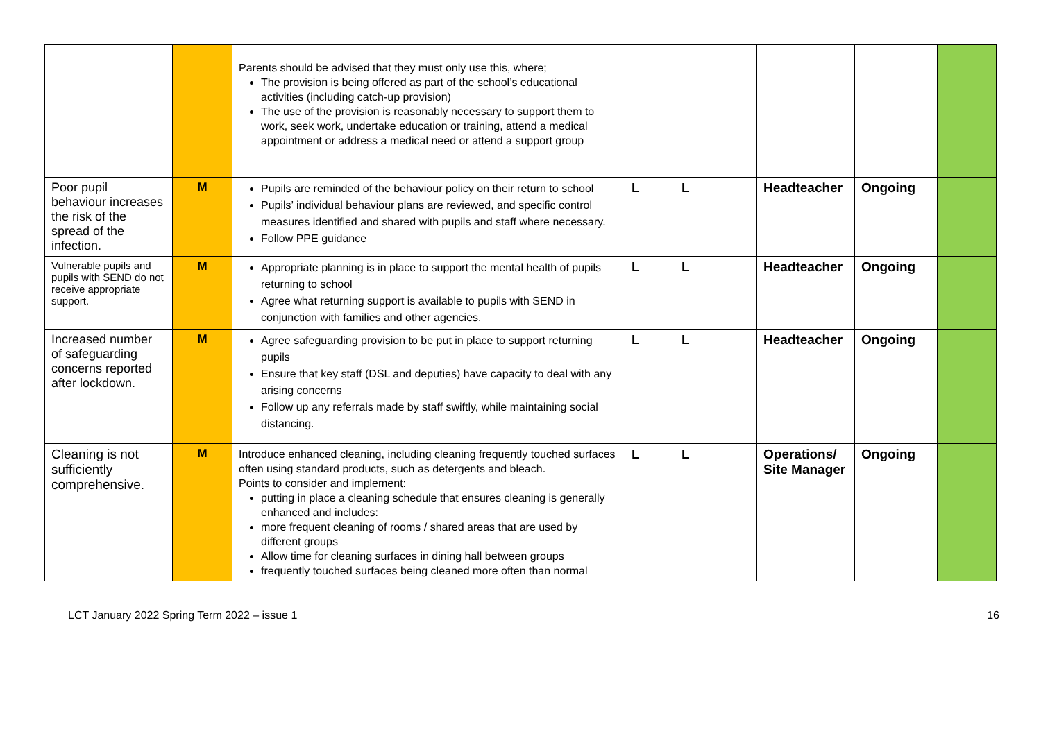| | | Parents should be advised that they must only use this, where; The provision is being offered as part of the school’s educational activities (including catch-up provision) The use of the provision is reasonably necessary to support them to work, seek work, undertake education or training, attend a medical appointment or address a medical need or attend a support group | | | | | |
| Poor pupil behaviour increases the risk of the spread of the infection. | M | Pupils are reminded of the behaviour policy on their return to school Pupils’ individual behaviour plans are reviewed, and specific control measures identified and shared with pupils and staff where necessary. Follow PPE guidance | L | L | Headteacher | Ongoing | |
| Vulnerable pupils and pupils with SEND do not receive appropriate support. | M | Appropriate planning is in place to support the mental health of pupils returning to school Agree what returning support is available to pupils with SEND in conjunction with families and other agencies. | L | L | Headteacher | Ongoing | |
| Increased number of safeguarding concerns reported after lockdown. | M | Agree safeguarding provision to be put in place to support returning pupils Ensure that key staff (DSL and deputies) have capacity to deal with any arising concerns Follow up any referrals made by staff swiftly, while maintaining social distancing. | L | L | Headteacher | Ongoing | |
| Cleaning is not sufficiently comprehensive. | M | Introduce enhanced cleaning, including cleaning frequently touched surfaces often using standard products, such as detergents and bleach. Points to consider and implement: putting in place a cleaning schedule that ensures cleaning is generally enhanced and includes: more frequent cleaning of rooms / shared areas that are used by different groups Allow time for cleaning surfaces in dining hall between groups frequently touched surfaces being cleaned more often than normal | L | L | Operations/ Site Manager | Ongoing | |
LCT January 2022 Spring Term 2022 – issue 1 16